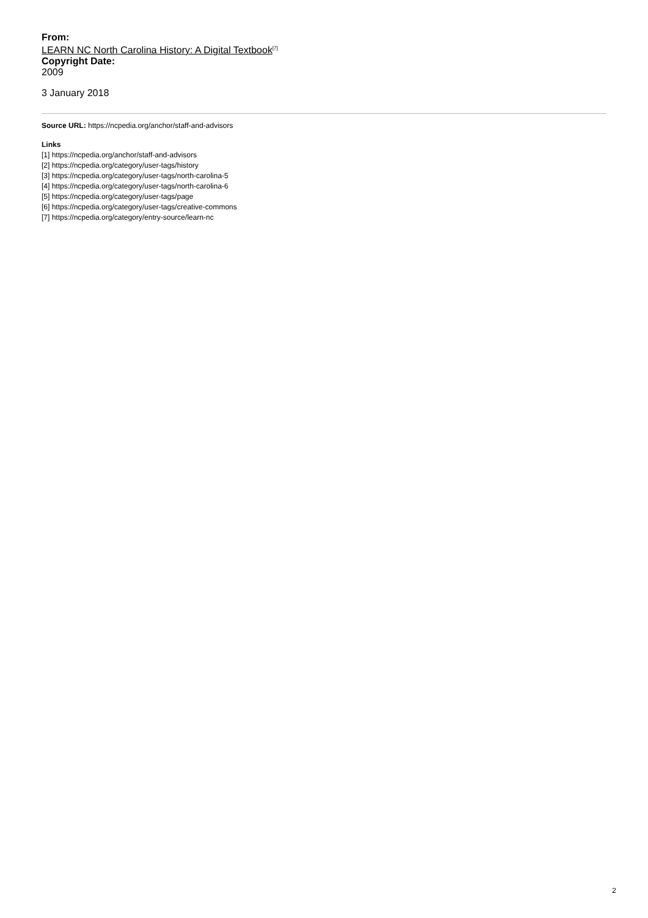From:
LEARN NC North Carolina History: A Digital Textbook<sup>[7]</sup>
Copyright Date:
2009
3 January 2018
Source URL: https://ncpedia.org/anchor/staff-and-advisors
Links
[1] https://ncpedia.org/anchor/staff-and-advisors
[2] https://ncpedia.org/category/user-tags/history
[3] https://ncpedia.org/category/user-tags/north-carolina-5
[4] https://ncpedia.org/category/user-tags/north-carolina-6
[5] https://ncpedia.org/category/user-tags/page
[6] https://ncpedia.org/category/user-tags/creative-commons
[7] https://ncpedia.org/category/entry-source/learn-nc
2